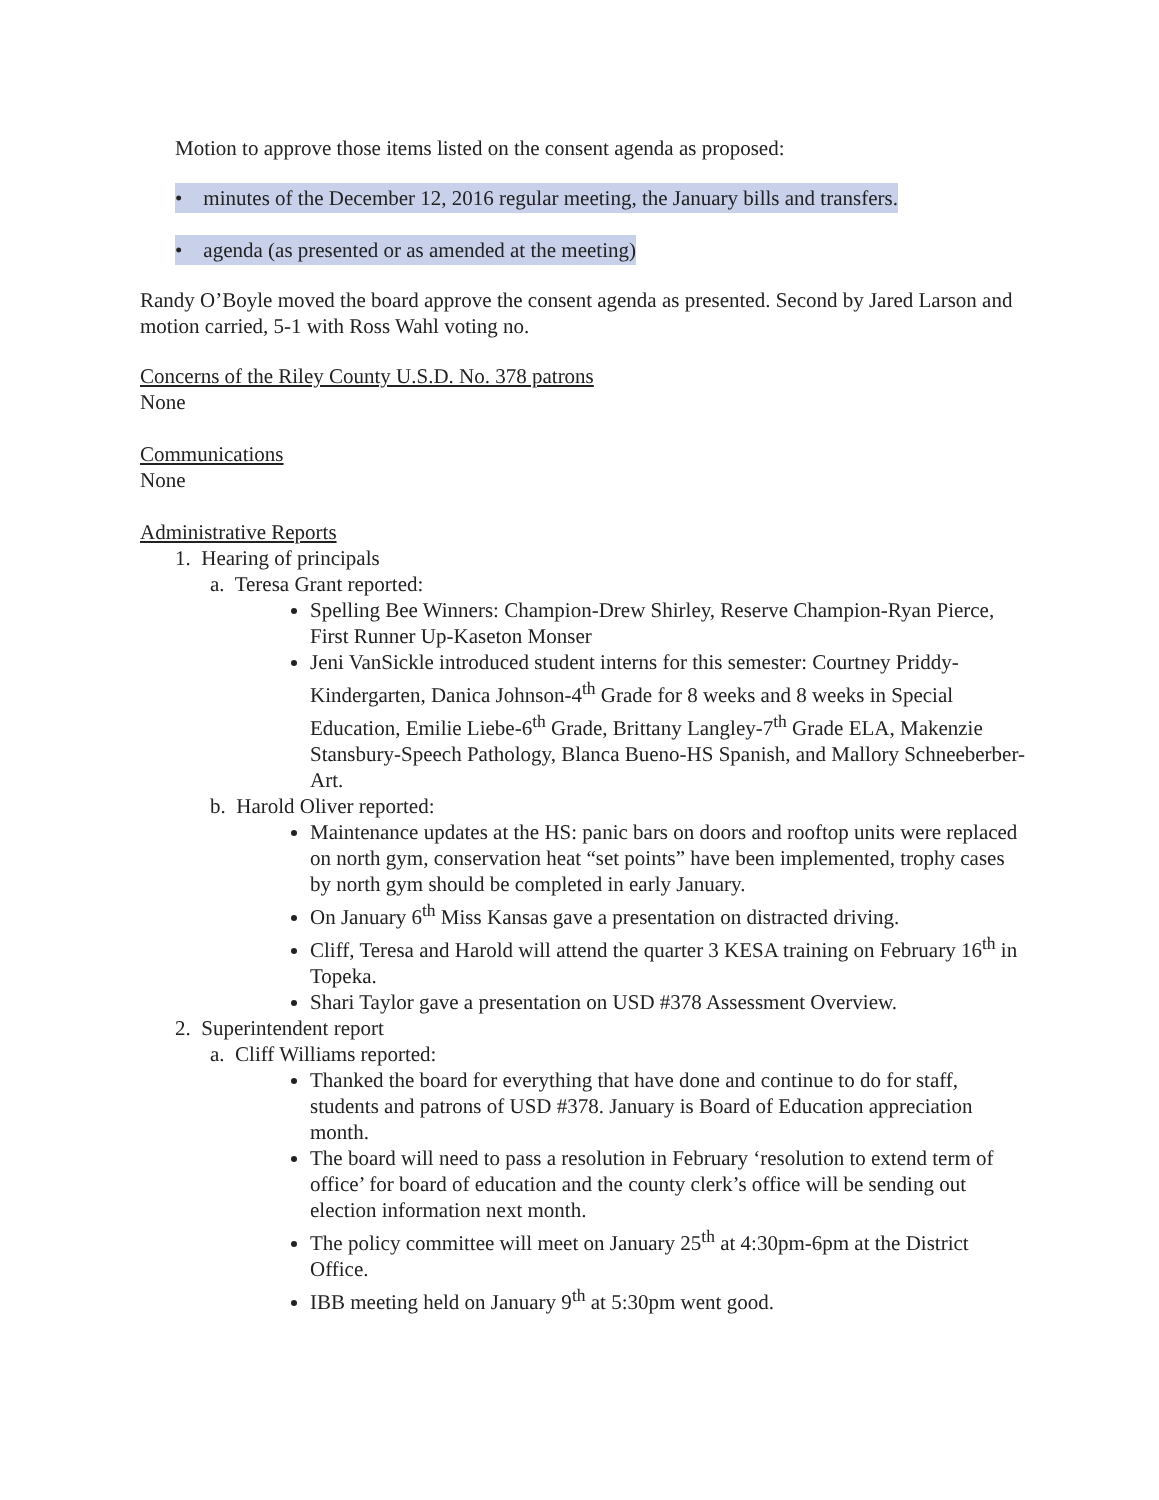Motion to approve those items listed on the consent agenda as proposed:
• minutes of the December 12, 2016 regular meeting, the January bills and transfers.
• agenda (as presented or as amended at the meeting)
Randy O’Boyle moved the board approve the consent agenda as presented. Second by Jared Larson and motion carried, 5-1 with Ross Wahl voting no.
Concerns of the Riley County U.S.D. No. 378 patrons
None
Communications
None
Administrative Reports
1. Hearing of principals
a. Teresa Grant reported:
Spelling Bee Winners: Champion-Drew Shirley, Reserve Champion-Ryan Pierce, First Runner Up-Kaseton Monser
Jeni VanSickle introduced student interns for this semester: Courtney Priddy-Kindergarten, Danica Johnson-4<sup>th</sup> Grade for 8 weeks and 8 weeks in Special Education, Emilie Liebe-6<sup>th</sup> Grade, Brittany Langley-7<sup>th</sup> Grade ELA, Makenzie Stansbury-Speech Pathology, Blanca Bueno-HS Spanish, and Mallory Schneeberber-Art.
b. Harold Oliver reported:
Maintenance updates at the HS: panic bars on doors and rooftop units were replaced on north gym, conservation heat “set points” have been implemented, trophy cases by north gym should be completed in early January.
On January 6<sup>th</sup> Miss Kansas gave a presentation on distracted driving.
Cliff, Teresa and Harold will attend the quarter 3 KESA training on February 16<sup>th</sup> in Topeka.
Shari Taylor gave a presentation on USD #378 Assessment Overview.
2. Superintendent report
a. Cliff Williams reported:
Thanked the board for everything that have done and continue to do for staff, students and patrons of USD #378. January is Board of Education appreciation month.
The board will need to pass a resolution in February ‘resolution to extend term of office’ for board of education and the county clerk’s office will be sending out election information next month.
The policy committee will meet on January 25<sup>th</sup> at 4:30pm-6pm at the District Office.
IBB meeting held on January 9<sup>th</sup> at 5:30pm went good.